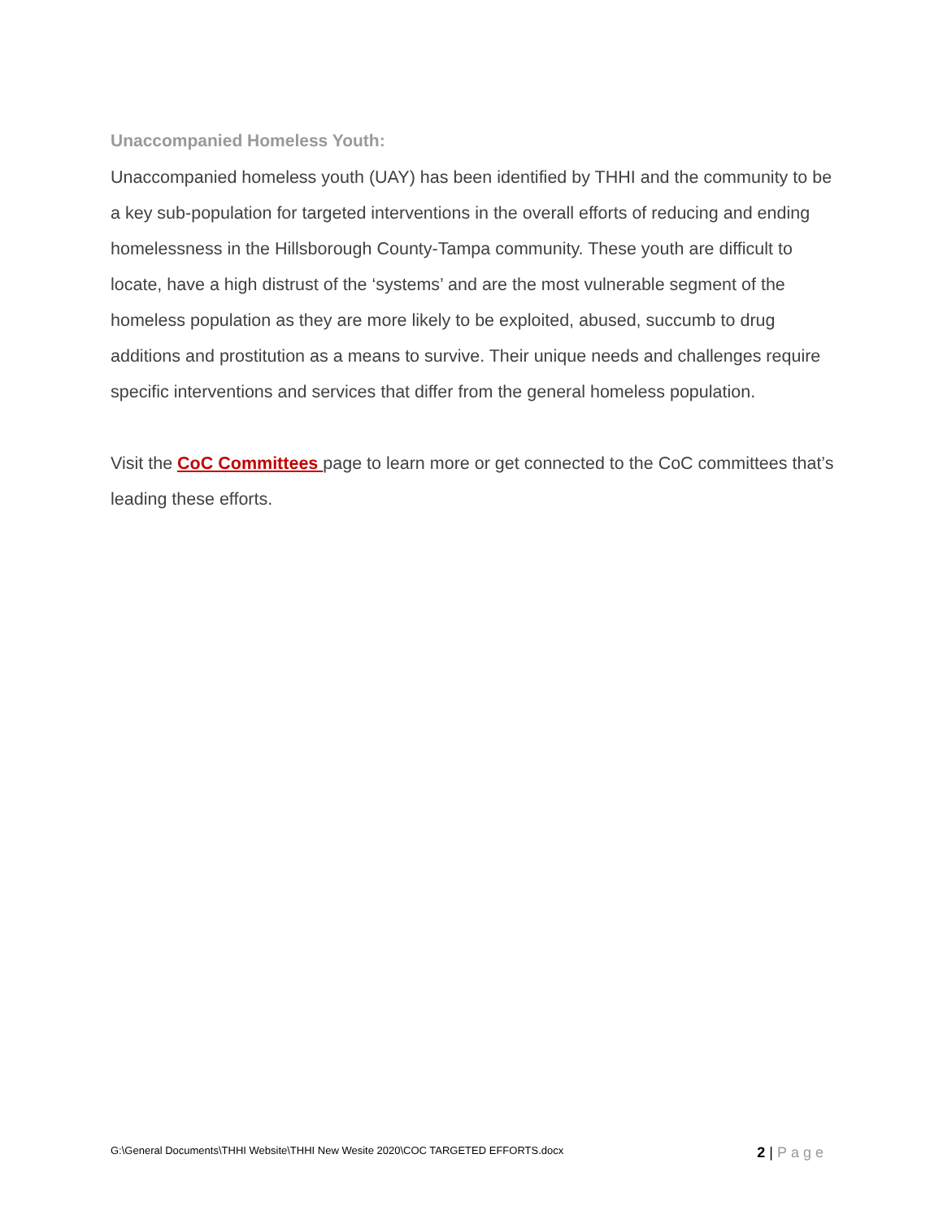Unaccompanied Homeless Youth:
Unaccompanied homeless youth (UAY) has been identified by THHI and the community to be a key sub-population for targeted interventions in the overall efforts of reducing and ending homelessness in the Hillsborough County-Tampa community. These youth are difficult to locate, have a high distrust of the ‘systems’ and are the most vulnerable segment of the homeless population as they are more likely to be exploited, abused, succumb to drug additions and prostitution as a means to survive. Their unique needs and challenges require specific interventions and services that differ from the general homeless population.
Visit the CoC Committees page to learn more or get connected to the CoC committees that’s leading these efforts.
G:\General Documents\THHI Website\THHI New Wesite 2020\COC TARGETED EFFORTS.docx
2 | Page